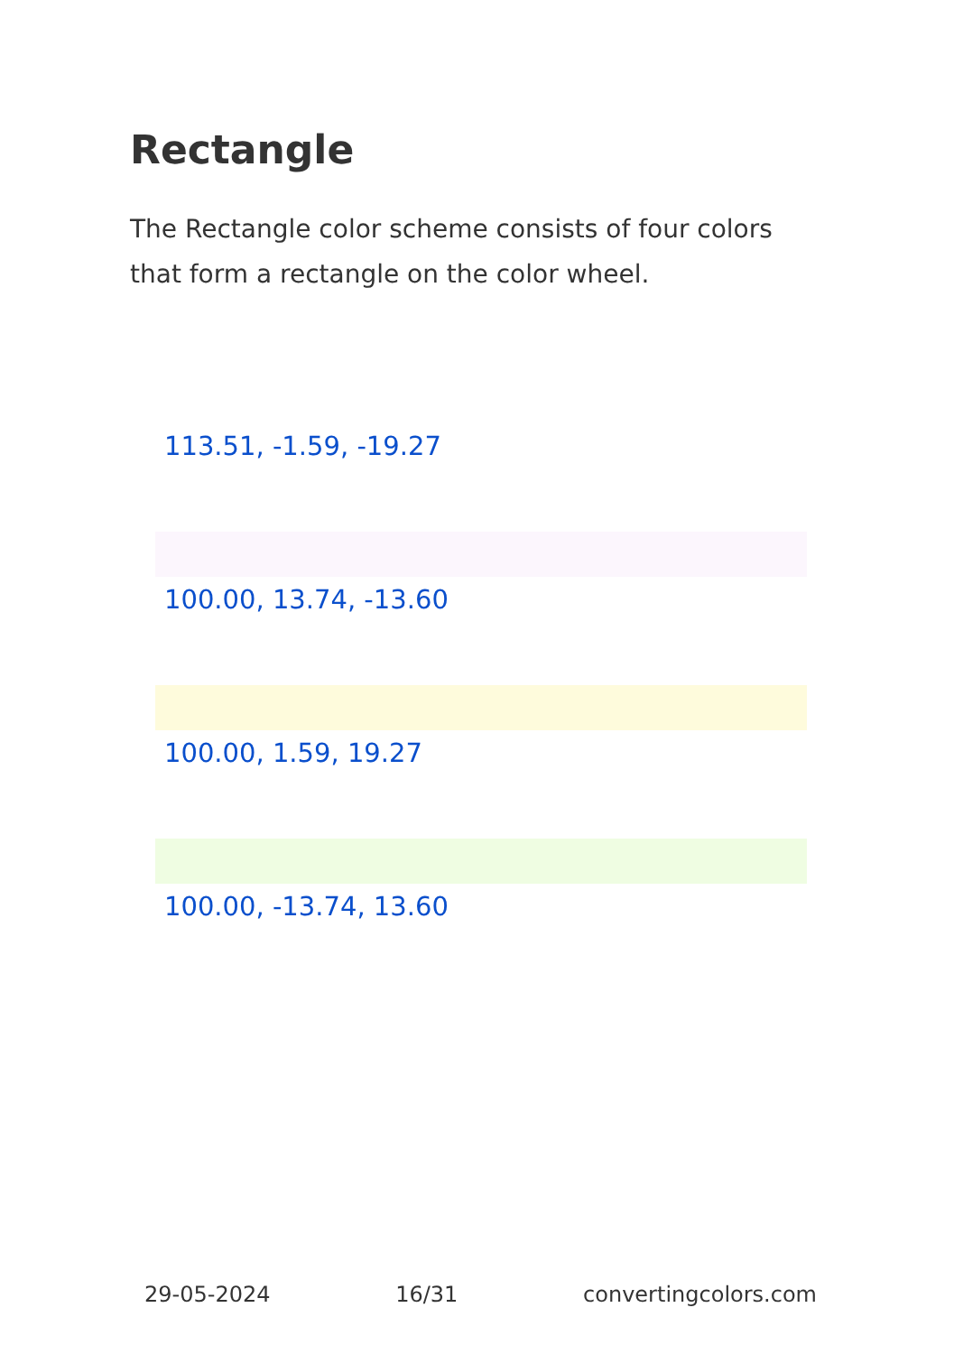Rectangle
The Rectangle color scheme consists of four colors that form a rectangle on the color wheel.
113.51, -1.59, -19.27
100.00, 13.74, -13.60
100.00, 1.59, 19.27
100.00, -13.74, 13.60
29-05-2024 16/31 convertingcolors.com